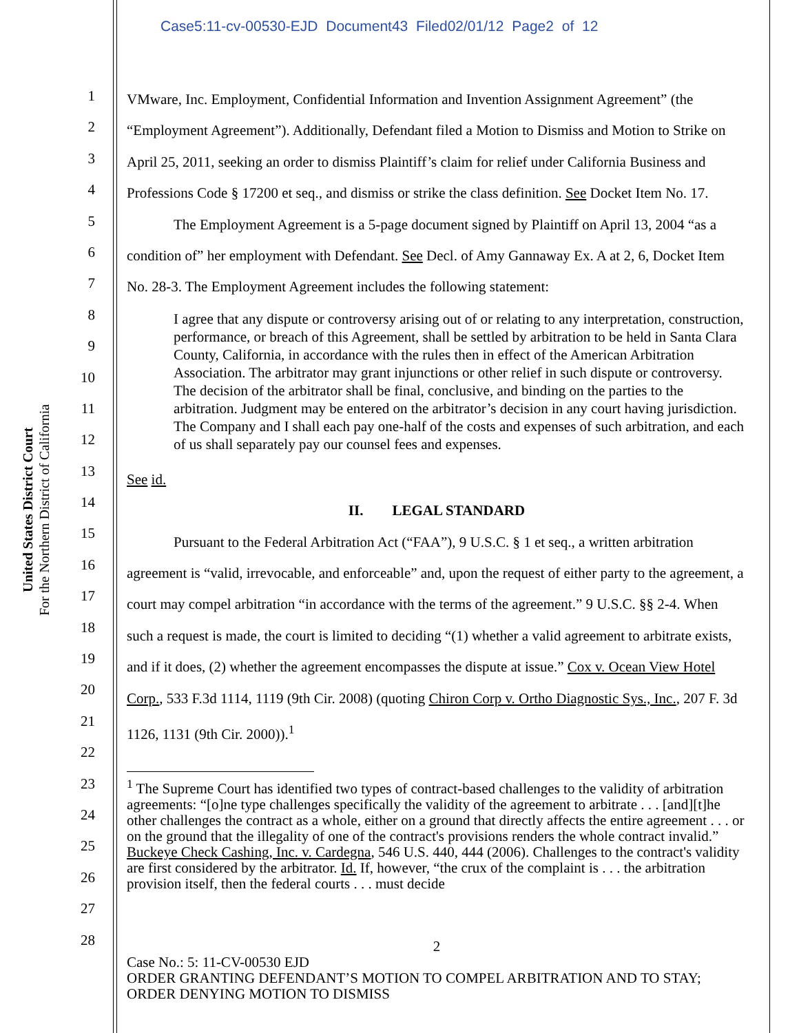Case5:11-cv-00530-EJD Document43 Filed02/01/12 Page2 of 12
United States District Court
For the Northern District of California
1
2
3
4
5
6
7
8
9
10
11
12
13
14
15
16
17
18
19
20
21
22
23
24
25
26
27
28
VMware, Inc. Employment, Confidential Information and Invention Assignment Agreement” (the “Employment Agreement”). Additionally, Defendant filed a Motion to Dismiss and Motion to Strike on April 25, 2011, seeking an order to dismiss Plaintiff’s claim for relief under California Business and Professions Code § 17200 et seq., and dismiss or strike the class definition. See Docket Item No. 17.
The Employment Agreement is a 5-page document signed by Plaintiff on April 13, 2004 “as a condition of” her employment with Defendant. See Decl. of Amy Gannaway Ex. A at 2, 6, Docket Item No. 28-3. The Employment Agreement includes the following statement:
I agree that any dispute or controversy arising out of or relating to any interpretation, construction, performance, or breach of this Agreement, shall be settled by arbitration to be held in Santa Clara County, California, in accordance with the rules then in effect of the American Arbitration Association. The arbitrator may grant injunctions or other relief in such dispute or controversy. The decision of the arbitrator shall be final, conclusive, and binding on the parties to the arbitration. Judgment may be entered on the arbitrator’s decision in any court having jurisdiction. The Company and I shall each pay one-half of the costs and expenses of such arbitration, and each of us shall separately pay our counsel fees and expenses.
See id.
II. LEGAL STANDARD
Pursuant to the Federal Arbitration Act (“FAA”), 9 U.S.C. § 1 et seq., a written arbitration agreement is “valid, irrevocable, and enforceable” and, upon the request of either party to the agreement, a court may compel arbitration “in accordance with the terms of the agreement.” 9 U.S.C. §§ 2-4. When such a request is made, the court is limited to deciding “(1) whether a valid agreement to arbitrate exists, and if it does, (2) whether the agreement encompasses the dispute at issue.” Cox v. Ocean View Hotel Corp., 533 F.3d 1114, 1119 (9th Cir. 2008) (quoting Chiron Corp v. Ortho Diagnostic Sys., Inc., 207 F. 3d 1126, 1131 (9th Cir. 2000)).<sup>1</sup>
<sup>1</sup> The Supreme Court has identified two types of contract-based challenges to the validity of arbitration agreements: “[o]ne type challenges specifically the validity of the agreement to arbitrate . . . [and][t]he other challenges the contract as a whole, either on a ground that directly affects the entire agreement . . . or on the ground that the illegality of one of the contract's provisions renders the whole contract invalid.” Buckeye Check Cashing, Inc. v. Cardegna, 546 U.S. 440, 444 (2006). Challenges to the contract's validity are first considered by the arbitrator. Id. If, however, “the crux of the complaint is . . . the arbitration provision itself, then the federal courts . . . must decide
2
Case No.: 5: 11-CV-00530 EJD
ORDER GRANTING DEFENDANT’S MOTION TO COMPEL ARBITRATION AND TO STAY; ORDER DENYING MOTION TO DISMISS